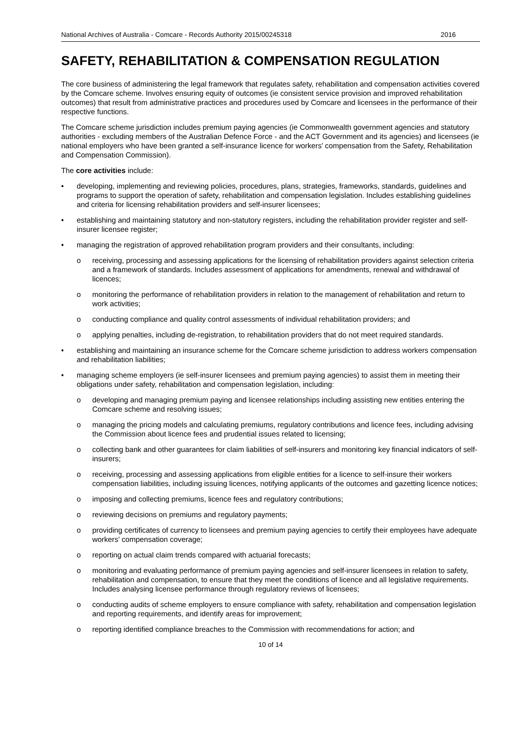National Archives of Australia - Comcare - Records Authority 2015/00245318 2016
SAFETY, REHABILITATION & COMPENSATION REGULATION
The core business of administering the legal framework that regulates safety, rehabilitation and compensation activities covered by the Comcare scheme. Involves ensuring equity of outcomes (ie consistent service provision and improved rehabilitation outcomes) that result from administrative practices and procedures used by Comcare and licensees in the performance of their respective functions.
The Comcare scheme jurisdiction includes premium paying agencies (ie Commonwealth government agencies and statutory authorities - excluding members of the Australian Defence Force - and the ACT Government and its agencies) and licensees (ie national employers who have been granted a self-insurance licence for workers’ compensation from the Safety, Rehabilitation and Compensation Commission).
The core activities include:
• developing, implementing and reviewing policies, procedures, plans, strategies, frameworks, standards, guidelines and programs to support the operation of safety, rehabilitation and compensation legislation. Includes establishing guidelines and criteria for licensing rehabilitation providers and self-insurer licensees;
• establishing and maintaining statutory and non-statutory registers, including the rehabilitation provider register and self-insurer licensee register;
• managing the registration of approved rehabilitation program providers and their consultants, including:
o receiving, processing and assessing applications for the licensing of rehabilitation providers against selection criteria and a framework of standards. Includes assessment of applications for amendments, renewal and withdrawal of licences;
o monitoring the performance of rehabilitation providers in relation to the management of rehabilitation and return to work activities;
o conducting compliance and quality control assessments of individual rehabilitation providers; and
o applying penalties, including de-registration, to rehabilitation providers that do not meet required standards.
• establishing and maintaining an insurance scheme for the Comcare scheme jurisdiction to address workers compensation and rehabilitation liabilities;
• managing scheme employers (ie self-insurer licensees and premium paying agencies) to assist them in meeting their obligations under safety, rehabilitation and compensation legislation, including:
o developing and managing premium paying and licensee relationships including assisting new entities entering the Comcare scheme and resolving issues;
o managing the pricing models and calculating premiums, regulatory contributions and licence fees, including advising the Commission about licence fees and prudential issues related to licensing;
o collecting bank and other guarantees for claim liabilities of self-insurers and monitoring key financial indicators of self-insurers;
o receiving, processing and assessing applications from eligible entities for a licence to self-insure their workers compensation liabilities, including issuing licences, notifying applicants of the outcomes and gazetting licence notices;
o imposing and collecting premiums, licence fees and regulatory contributions;
o reviewing decisions on premiums and regulatory payments;
o providing certificates of currency to licensees and premium paying agencies to certify their employees have adequate workers’ compensation coverage;
o reporting on actual claim trends compared with actuarial forecasts;
o monitoring and evaluating performance of premium paying agencies and self-insurer licensees in relation to safety, rehabilitation and compensation, to ensure that they meet the conditions of licence and all legislative requirements. Includes analysing licensee performance through regulatory reviews of licensees;
o conducting audits of scheme employers to ensure compliance with safety, rehabilitation and compensation legislation and reporting requirements, and identify areas for improvement;
o reporting identified compliance breaches to the Commission with recommendations for action; and
10 of 14